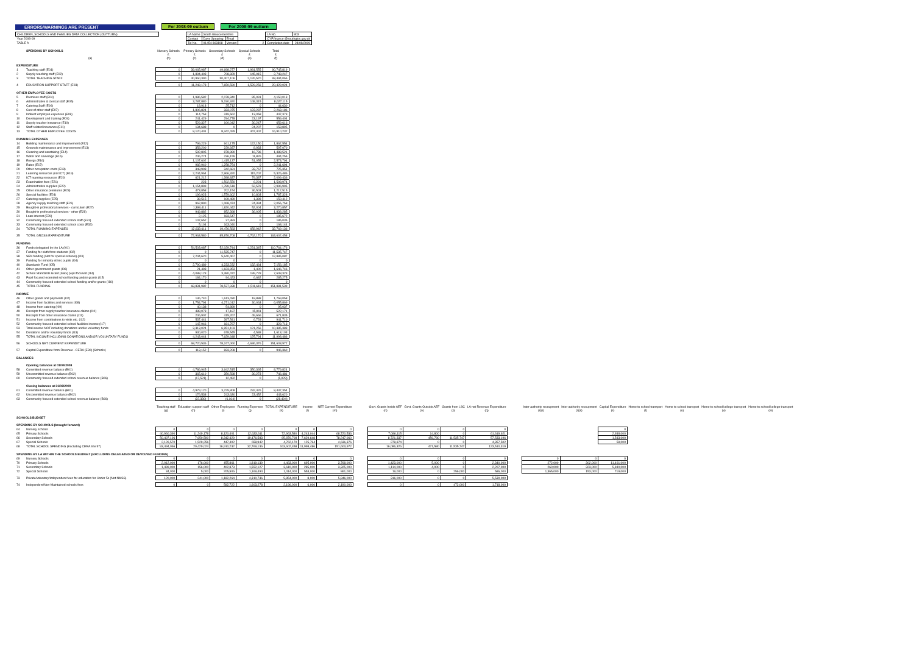ERRORS/WARNINGS ARE PRESENT
For 2008-09 outturn
For 2008-09 outturn
| CHILDREN, SCHOOLS AND FAMILIES DATA COLLECTION (OUTTURN) | | LA Name | South Gloucestershire | | | LA No. | 803 |
| Year 2008-09 | | Contact | Dave Spearing | Email | | CYP.finance @southglos.gov.uk | |
| TABLE A | | Tel No. | 01454 863198 | Version | 2 | Completion date | 24/09/2009 |
| | SPENDING BY SCHOOLS | Nursery Schools | Primary Schools | Secondary Schools | Special Schools | Total |
| --- | --- | --- | --- | --- | --- | --- |
| | | £ | £ | £ | £ | £ |
| | (a) | (b) | (c) | (d) | (e) | (f) |
| EXPENDITURE | | | | | | |
| 1 | Teaching staff (E01) | 0 | 39,065,987 | 49,698,277 | 1,981,555 | 90,745,819 |
| 2 | Supply teaching staff (E02) | 0 | 1,894,403 | 708,829 | 145,015 | 2,748,247 |
| 3 | TOTAL TEACHING STAFF | 0 | 40,960,390 | 50,407,106 | 2,126,570 | 93,494,066 |
| 4 | EDUCATION SUPPORT STAFF (E03) | 0 | 11,249,178 | 7,650,590 | 1,529,256 | 20,429,024 |
| OTHER EMPLOYEE COSTS | | | | | | |
| 5 | Premises staff (E04) | 0 | 1,986,582 | 2,078,340 | 85,091 | 4,150,013 |
| 6 | Administrative & clerical staff (E05) | 0 | 3,287,880 | 5,190,920 | 148,315 | 8,627,115 |
| 7 | Catering Staff (E06) | 0 | 18,918 | 25,712 | 0 | 44,630 |
| 8 | Cost of other staff (E07) | 0 | 1,806,824 | 333,075 | 123,287 | 2,263,186 |
| 9 | Indirect employee expenses (E08) | 0 | 114,753 | 319,562 | 13,058 | 447,373 |
| 10 | Development and training (E09) | 0 | 241,429 | 294,778 | 23,197 | 559,404 |
| 11 | Supply teacher insurance (E10) | 0 | 529,327 | 100,042 | 30,247 | 659,616 |
| 12 | Staff related insurance (E11) | 0 | 134,688 | 0 | 24,207 | 158,895 |
| 13 | TOTAL OTHER EMPLOYEE COSTS | 0 | 8,120,401 | 8,342,429 | 447,402 | 16,910,232 |
| RUNNING EXPENSES | | | | | | |
| 14 | Building maintenance and improvement (E12) | 0 | 799,229 | 941,175 | 122,150 | 1,862,554 |
| 15 | Grounds maintenance and improvement (E13) | 0 | 358,200 | 229,937 | 8,933 | 597,070 |
| 16 | Cleaning and caretaking (E14) | 0 | 592,805 | 878,980 | 16,736 | 1,488,521 |
| 17 | Water and sewerage (E15) | 0 | 246,274 | 236,155 | 11,826 | 494,255 |
| 18 | Energy (E16) | 0 | 1,107,602 | 1,415,137 | 51,055 | 2,573,794 |
| 19 | Rates (E17) | 0 | 982,940 | 1,258,754 | 0 | 2,241,694 |
| 20 | Other occupation costs (E18) | 0 | 348,903 | 342,681 | 33,767 | 725,351 |
| 21 | Learning resources (not ICT) (E19) | 0 | 2,244,964 | 2,966,320 | 115,202 | 5,326,486 |
| 22 | ICT learning resources (E20) | 0 | 621,212 | 1,398,837 | 79,387 | 2,099,436 |
| 23 | Examination fees (E21) | 0 | 223 | 1,502,550 | 6,201 | 1,508,974 |
| 24 | Administrative supplies (E22) | 0 | 1,154,899 | 1,789,518 | 52,578 | 2,996,995 |
| 25 | Other insurance premiums (E23) | 0 | 473,858 | 702,154 | 36,503 | 1,212,515 |
| 26 | Special facilities (E24) | 0 | 196,923 | 1,579,602 | 10,803 | 1,787,328 |
| 27 | Catering supplies (E25) | 0 | 39,515 | 109,499 | 1,398 | 150,412 |
| 28 | Agency supply teaching staff (E26) | 0 | 962,890 | 1,068,474 | 24,394 | 2,055,758 |
| 29 | Bought-in professional services - curriculum (E27) | 0 | 1,398,411 | 1,820,442 | 52,004 | 3,270,857 |
| 30 | Bought-in professional services - other (E28) | 0 | 949,882 | 852,398 | 36,005 | 1,838,285 |
| 31 | Loan interest (E29) | 0 | 2,125 | 183,547 | 0 | 185,672 |
| 32 | Community focused extended school staff (E31) | 0 | 147,652 | 37,383 | 0 | 185,035 |
| 33 | Community focused extended school costs (E32) | 0 | 5,104 | 163,040 | 0 | 168,144 |
| 34 | TOTAL RUNNING EXPENSES | 0 | 12,633,611 | 19,476,583 | 658,942 | 32,769,136 |
| 35 | TOTAL GROSS EXPENDITURE | 0 | 72,963,580 | 85,876,708 | 4,762,170 | 163,602,458 |
| FUNDING | | | | | | |
| 36 | Funds delegated by the LA (I01) | 0 | 54,503,087 | 52,029,744 | 4,231,345 | 110,764,176 |
| 37 | Funding for sixth form students (I02) | 0 | 0 | 11,535,747 | 0 | 11,535,747 |
| 38 | SEN funding (Not for special schools) (I03) | 0 | 7,244,620 | 5,640,467 | 0 | 12,885,087 |
| 39 | Funding for minority ethnic pupils (I04) | 0 | 0 | 0 | 0 | 0 |
| 40 | Standards Fund (I05) | 0 | 2,790,489 | 4,233,232 | 132,464 | 7,156,185 |
| 41 | Other government grants (I06) | 0 | 21,493 | 1,623,853 | 1,400 | 1,646,746 |
| 42 | School Standards Grant (SSG) pupil focused (I14) | 0 | 4,088,123 | 3,380,472 | 139,728 | 7,608,323 |
| 43 | Pupil focused extended school funding and/or grants (I15) | 0 | 184,170 | 94,423 | 6,682 | 285,275 |
| 44 | Community focused extended school funding and/or grants (I16) | 0 | 0 | 0 | 0 | 0 |
| 45 | TOTAL FUNDING | 0 | 68,831,982 | 78,537,938 | 4,511,619 | 151,881,539 |
| INCOME | | | | | | |
| 46 | Other grants and payments (I07) | 0 | 136,740 | 1,613,430 | 18,888 | 1,769,058 |
| 47 | Income from facilities and services (I08) | 0 | 1,754,794 | 4,271,012 | 30,063 | 6,055,869 |
| 48 | Income from catering (I09) | 0 | 40,138 | 54,899 | 0 | 95,037 |
| 49 | Receipts from supply teacher insurance claims (I10) | 0 | 489,073 | 17,187 | 15,911 | 522,171 |
| 50 | Receipts from other insurance claims (I11) | 0 | 206,902 | 415,267 | 49,666 | 671,835 |
| 51 | Income from contributions to visits etc. (I12) | 0 | 537,441 | 397,541 | 6,728 | 941,710 |
| 52 | Community focused extended school facilities income (I17) | 0 | 147,946 | 181,767 | 0 | 329,713 |
| 53 | Total income NOT including donations and/or voluntary funds | 0 | 3,313,024 | 6,951,103 | 121,256 | 10,385,383 |
| 54 | Donations and/or voluntary funds (I13) | 0 | 930,020 | 678,545 | 4,538 | 1,613,103 |
| 55 | TOTAL INCOME INCLUDING DONATIONS AND/OR VOLUNTARY FUNDS | 0 | 4,243,044 | 7,629,648 | 125,794 | 11,998,486 |
| 56 | SCHOOLS NET CURRENT EXPENDITURE | 0 | 68,720,536 | 78,247,060 | 4,636,376 | 151,603,972 |
| 57 | Capital Expenditure from Revenue - CERA (E30) (Schools) | 0 | 113,152 | 833,208 | 0 | 946,360 |
| BALANCES | | | | | | |
| | Opening balances at 01/04/2008 | | | | | |
| 58 | Committed revenue balance (B01) | 0 | 4,786,945 | 3,642,515 | 350,365 | 8,779,824 |
| 59 | Uncommitted revenue balance (B02) | 0 | 365,610 | 350,598 | 30,273 | 746,481 |
| 60 | Community focused extended school revenue balance (B06) | 0 | (17,521) | 12,492 | 0 | (5,029) |
| | Closing balances at 31/03/2009 | | | | | |
| 61 | Committed revenue balance (B01) | 0 | 4,979,120 | 3,225,808 | 232,426 | 8,437,354 |
| 62 | Uncommitted revenue balance (B02) | 0 | 176,538 | 243,630 | 23,452 | 443,620 |
| 63 | Community focused extended school revenue balance (B06) | 0 | (22,330) | (6,164) | 0 | (28,494) |
| | | Teaching staff | Education support staff | Other Employees | Running Expenses | TOTAL EXPENDITURE | Income | NET Current Expenditure | | Govt. Grants Inside AEF | Govt. Grants Outside AEF | Grants from LSC | LA net Revenue Expenditure | | Inter-authority recoupment | Inter-authority recoupment | Capital Expenditure | Home to school transport | Home to school transport | Home to school/college transport | Home to school/college transport |
| --- | --- | --- | --- | --- | --- | --- | --- | --- | --- | --- | --- | --- | --- | --- | --- | --- | --- | --- | --- | --- | --- |
| | | (g) | (h) | (i) | (j) | (k) | (l) | (m) | | (n) | (o) | (p) | (q) | | (r)(i) | (r)(ii) | (s) | (t) | (u) | (v) | (w) |
| SCHOOLS BUDGET | | | | | | | | | | | | | | | | | | | | | |
| SPENDING BY SCHOOLS (brought forward) | | | | | | | | | | | | | | | | | | | | | |
| 64 | Nursery schools | 0 | 0 | 0 | 0 | 0 | 0 | 0 | | 0 | 0 | 0 | 0 | | | | 0 | | | | |
| 65 | Primary Schools | 40,960,390 | 11,249,178 | 8,120,401 | 12,633,611 | 72,963,580 | 4,243,044 | 68,720,536 | | 7,086,115 | 14,800 | 0 | 61,619,621 | | | | 2,938,000 | | | | |
| 66 | Secondary Schools | 50,407,106 | 7,650,590 | 8,342,429 | 19,476,583 | 85,876,708 | 7,629,648 | 78,247,060 | | 8,721,337 | 456,780 | 11,535,747 | 57,533,196 | | | | 1,543,000 | | | | |
| 67 | Special Schools | 2,126,570 | 1,529,256 | 447,402 | 658,942 | 4,762,170 | 125,794 | 4,636,376 | | 278,874 | 0 | 0 | 4,357,502 | | | | 59,000 | | | | |
| 68 | TOTAL SCHOOL SPENDING (Excluding CERA line 57) | 93,494,066 | 20,429,024 | 16,910,232 | 32,769,136 | 163,602,458 | 11,998,486 | 151,603,972 | | 16,086,326 | 471,580 | 11,535,747 | 123,510,319 | | | | | | | | |
| SPENDING BY LA WITHIN THE SCHOOLS BUDGET (EXCLUDING DELEGATED OR DEVOLVED FUNDING) | | | | | | | | | | | | | | | | | | | | | |
| 69 | Nursery Schools | 0 | 0 | 0 | 0 | 0 | 0 | 0 | | 0 | 0 | 0 | 0 | | 0 | 0 | 0 | | | | |
| 70 | Primary Schools | 2,012,000 | 176,000 | 455,861 | 1,819,139 | 4,463,000 | 695,000 | 3,768,000 | | 1,423,000 | 5,000 | 0 | 2,340,000 | | 272,000 | 302,000 | 11,461,000 | | | | |
| 71 | Secondary Schools | 1,499,000 | 156,000 | 402,873 | 1,552,127 | 3,610,000 | 285,000 | 3,325,000 | | 1,114,000 | 4,000 | 0 | 2,207,000 | | 260,000 | 323,000 | 5,940,000 | | | | |
| 72 | Special Schools | 34,000 | 5,000 | 205,506 | 1,169,494 | 1,414,000 | 553,000 | 861,000 | | 19,000 | 0 | 256,000 | 586,000 | | 1,365,000 | 153,000 | 719,000 | | | | |
| 73 | Private/voluntary/independent fees for education for Under 5s (Not NMSS) | 120,000 | 241,000 | 1,182,264 | 4,310,736 | 5,854,000 | 8,000 | 5,846,000 | | 316,000 | 0 | 0 | 5,530,000 | | | | | | | | |
| 74 | Independent/Non-Maintained schools fees | 0 | 0 | 592,722 | 1,603,278 | 2,196,000 | 6,000 | 2,190,000 | | 0 | 0 | 472,000 | 1,718,000 | | | | | | | | |